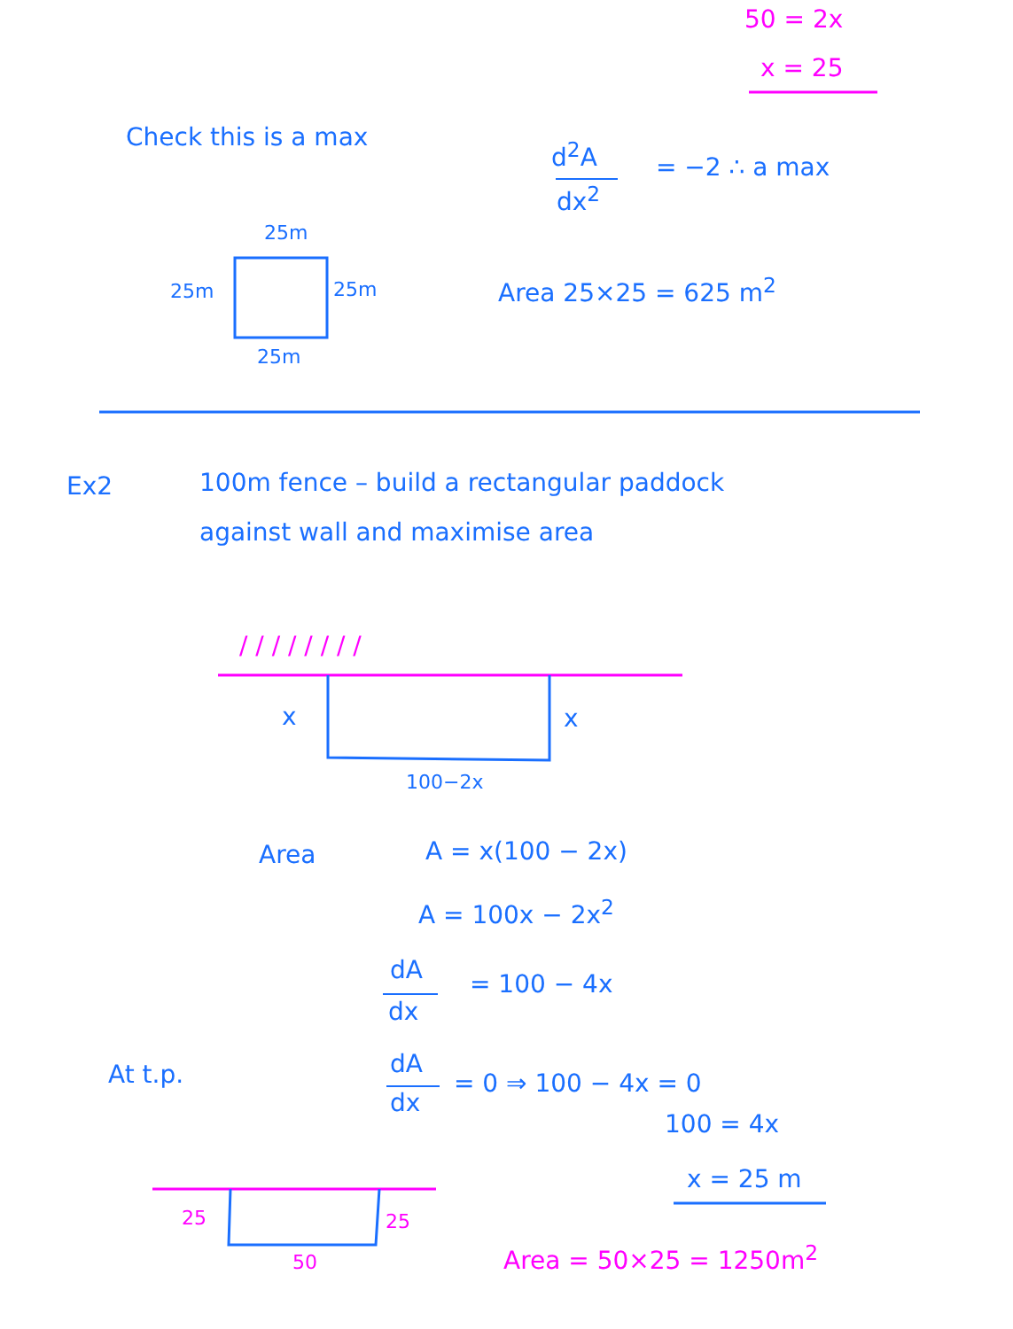50 = 2x
x = 25
Check this is a max
d<sup>2</sup>A
dx<sup>2</sup>
= −2 ∴ a max
25m
25m 25m
25m
Area 25×25 = 625 m<sup>2</sup>
Ex2 100m fence – build a rectangular paddock
against wall and maximise area
/ / / / / / / /
x x
100−2x
Area A = x(100 − 2x)
A = 100x − 2x<sup>2</sup>
dA
dx
= 100 − 4x
At t.p. dA
dx
= 0 ⇒ 100 − 4x = 0
100 = 4x
x = 25 m
25 25
50 Area = 50×25 = 1250m<sup>2</sup>